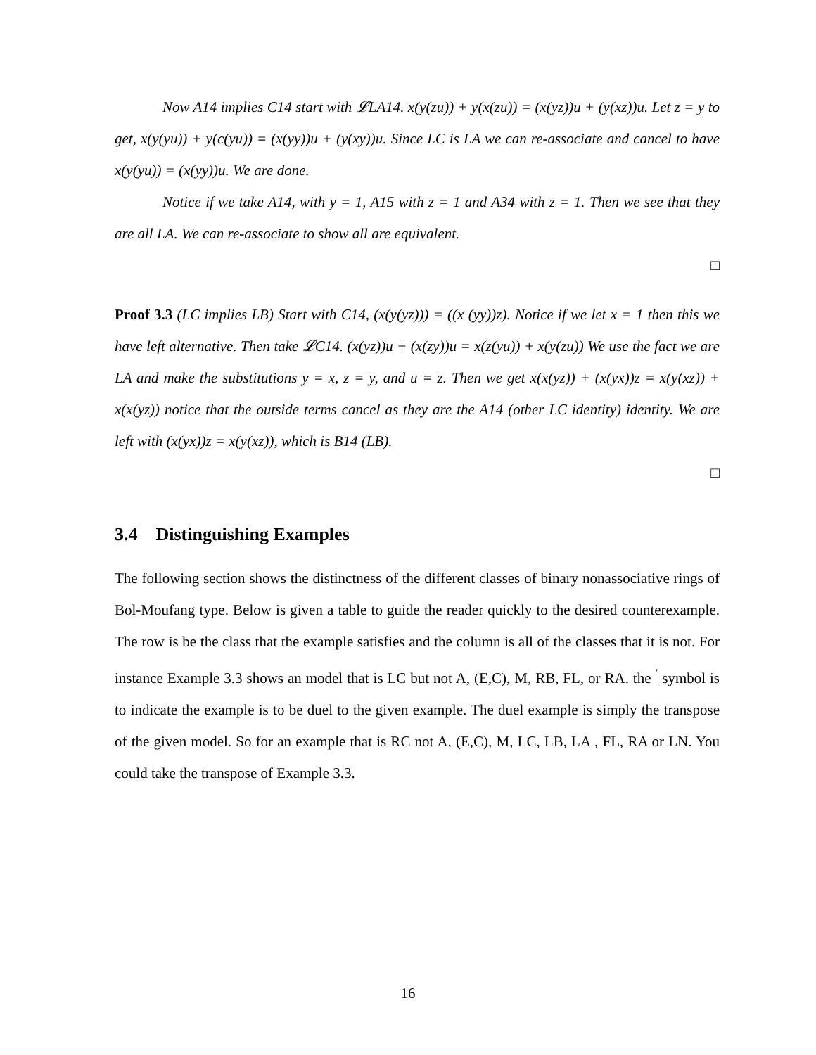Now A14 implies C14 start with 𝓛LA14. x(y(zu)) + y(x(zu)) = (x(yz))u + (y(xz))u. Let z = y to get, x(y(yu)) + y(c(yu)) = (x(yy))u + (y(xy))u. Since LC is LA we can re-associate and cancel to have x(y(yu)) = (x(yy))u. We are done.
Notice if we take A14, with y = 1, A15 with z = 1 and A34 with z = 1. Then we see that they are all LA. We can re-associate to show all are equivalent.
□
Proof 3.3 (LC implies LB) Start with C14, (x(y(yz))) = ((x (yy))z). Notice if we let x = 1 then this we have left alternative. Then take 𝓛C14. (x(yz))u + (x(zy))u = x(z(yu)) + x(y(zu)) We use the fact we are LA and make the substitutions y = x, z = y, and u = z. Then we get x(x(yz)) + (x(yx))z = x(y(xz)) + x(x(yz)) notice that the outside terms cancel as they are the A14 (other LC identity) identity. We are left with (x(yx))z = x(y(xz)), which is B14 (LB).
□
3.4 Distinguishing Examples
The following section shows the distinctness of the different classes of binary nonassociative rings of Bol-Moufang type. Below is given a table to guide the reader quickly to the desired counterexample. The row is be the class that the example satisfies and the column is all of the classes that it is not. For instance Example 3.3 shows an model that is LC but not A, (E,C), M, RB, FL, or RA. the <sup>′</sup> symbol is to indicate the example is to be duel to the given example. The duel example is simply the transpose of the given model. So for an example that is RC not A, (E,C), M, LC, LB, LA , FL, RA or LN. You could take the transpose of Example 3.3.
16